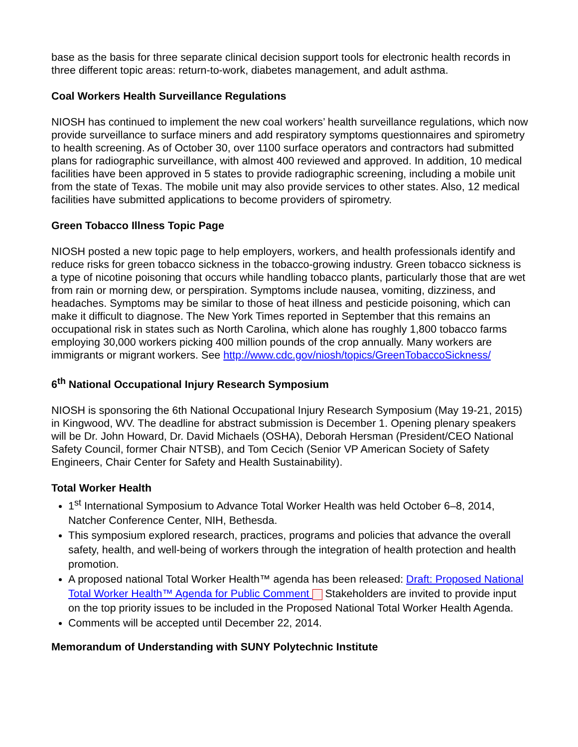base as the basis for three separate clinical decision support tools for electronic health records in three different topic areas: return-to-work, diabetes management, and adult asthma.
Coal Workers Health Surveillance Regulations
NIOSH has continued to implement the new coal workers’ health surveillance regulations, which now provide surveillance to surface miners and add respiratory symptoms questionnaires and spirometry to health screening. As of October 30, over 1100 surface operators and contractors had submitted plans for radiographic surveillance, with almost 400 reviewed and approved. In addition, 10 medical facilities have been approved in 5 states to provide radiographic screening, including a mobile unit from the state of Texas. The mobile unit may also provide services to other states. Also, 12 medical facilities have submitted applications to become providers of spirometry.
Green Tobacco Illness Topic Page
NIOSH posted a new topic page to help employers, workers, and health professionals identify and reduce risks for green tobacco sickness in the tobacco-growing industry. Green tobacco sickness is a type of nicotine poisoning that occurs while handling tobacco plants, particularly those that are wet from rain or morning dew, or perspiration. Symptoms include nausea, vomiting, dizziness, and headaches. Symptoms may be similar to those of heat illness and pesticide poisoning, which can make it difficult to diagnose. The New York Times reported in September that this remains an occupational risk in states such as North Carolina, which alone has roughly 1,800 tobacco farms employing 30,000 workers picking 400 million pounds of the crop annually. Many workers are immigrants or migrant workers. See http://www.cdc.gov/niosh/topics/GreenTobaccoSickness/
6<sup>th</sup> National Occupational Injury Research Symposium
NIOSH is sponsoring the 6th National Occupational Injury Research Symposium (May 19-21, 2015) in Kingwood, WV. The deadline for abstract submission is December 1. Opening plenary speakers will be Dr. John Howard, Dr. David Michaels (OSHA), Deborah Hersman (President/CEO National Safety Council, former Chair NTSB), and Tom Cecich (Senior VP American Society of Safety Engineers, Chair Center for Safety and Health Sustainability).
Total Worker Health
1<sup>st</sup> International Symposium to Advance Total Worker Health was held October 6–8, 2014, Natcher Conference Center, NIH, Bethesda.
This symposium explored research, practices, programs and policies that advance the overall safety, health, and well-being of workers through the integration of health protection and health promotion.
A proposed national Total Worker Health™ agenda has been released: Draft: Proposed National Total Worker Health™ Agenda for Public Comment Stakeholders are invited to provide input on the top priority issues to be included in the Proposed National Total Worker Health Agenda.
Comments will be accepted until December 22, 2014.
Memorandum of Understanding with SUNY Polytechnic Institute